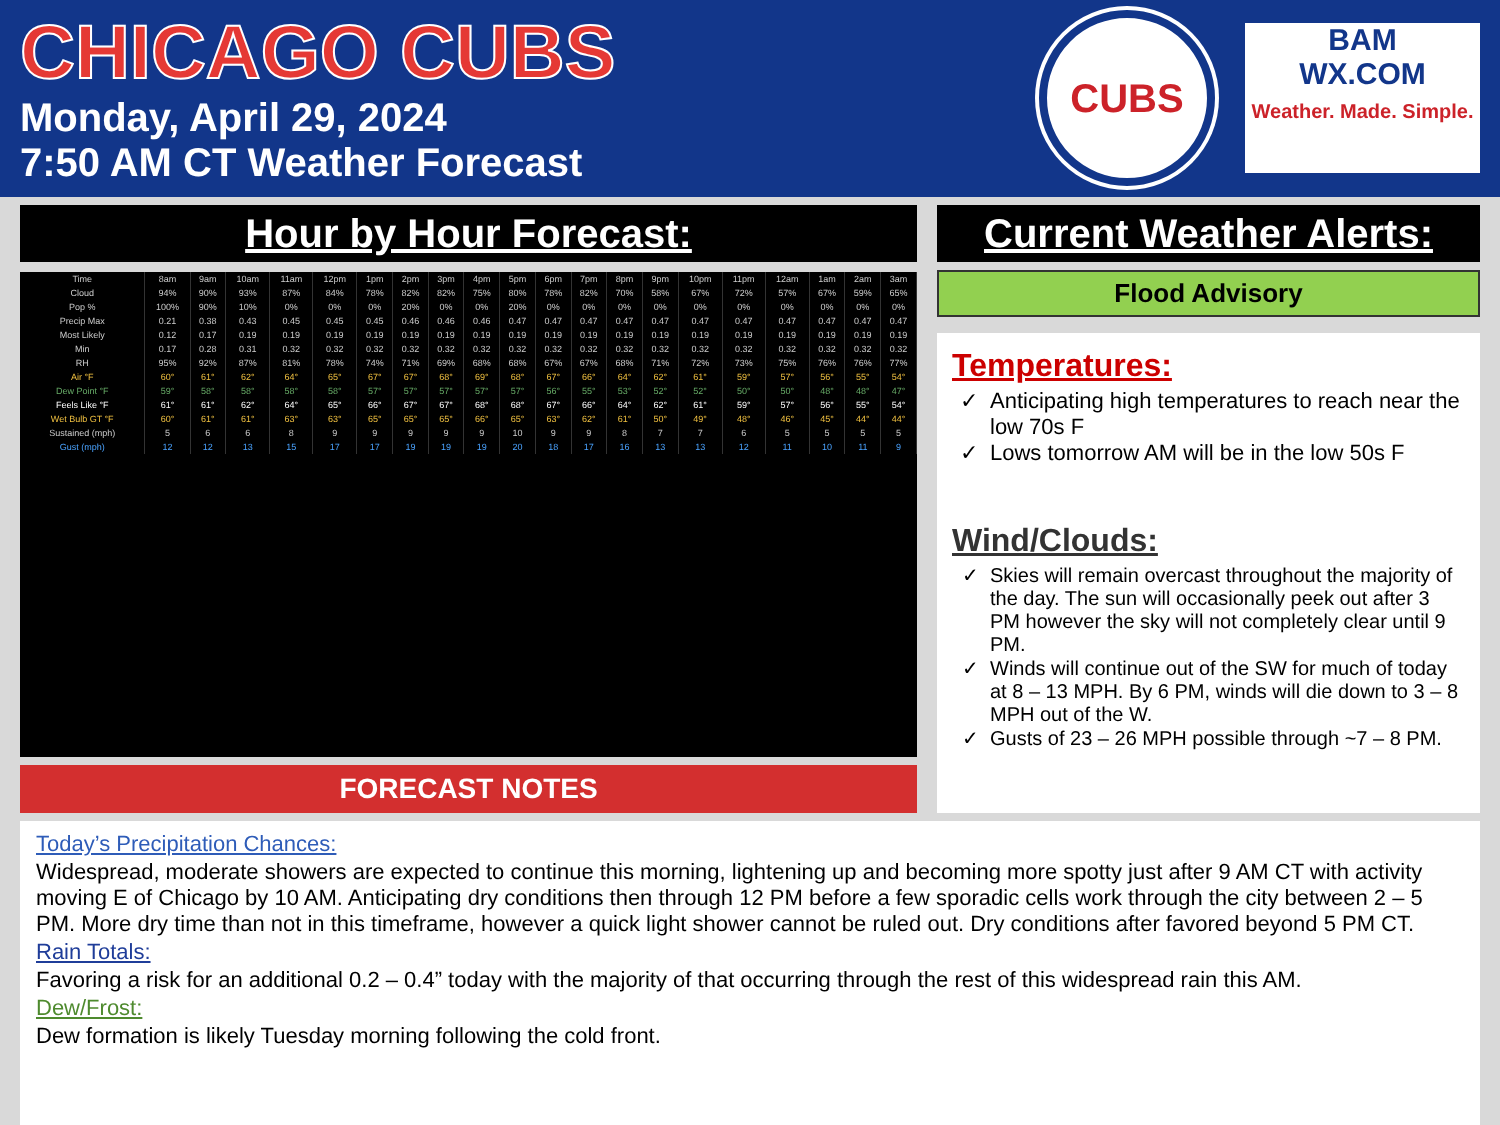CHICAGO CUBS
Monday, April 29, 2024
7:50 AM CT Weather Forecast
CUBS
BAM
WX.COM
Weather. Made. Simple.
Hour by Hour Forecast:
| Time | 8am | 9am | 10am | 11am | 12pm | 1pm | 2pm | 3pm | 4pm | 5pm | 6pm | 7pm | 8pm | 9pm | 10pm | 11pm | 12am | 1am | 2am | 3am |
| Cloud | 94% | 90% | 93% | 87% | 84% | 78% | 82% | 82% | 75% | 80% | 78% | 82% | 70% | 58% | 67% | 72% | 57% | 67% | 59% | 65% |
| Pop % | 100% | 90% | 10% | 0% | 0% | 0% | 20% | 0% | 0% | 20% | 0% | 0% | 0% | 0% | 0% | 0% | 0% | 0% | 0% | 0% |
| Precip Max | 0.21 | 0.38 | 0.43 | 0.45 | 0.45 | 0.45 | 0.46 | 0.46 | 0.46 | 0.47 | 0.47 | 0.47 | 0.47 | 0.47 | 0.47 | 0.47 | 0.47 | 0.47 | 0.47 | 0.47 |
| Most Likely | 0.12 | 0.17 | 0.19 | 0.19 | 0.19 | 0.19 | 0.19 | 0.19 | 0.19 | 0.19 | 0.19 | 0.19 | 0.19 | 0.19 | 0.19 | 0.19 | 0.19 | 0.19 | 0.19 | 0.19 |
| Min | 0.17 | 0.28 | 0.31 | 0.32 | 0.32 | 0.32 | 0.32 | 0.32 | 0.32 | 0.32 | 0.32 | 0.32 | 0.32 | 0.32 | 0.32 | 0.32 | 0.32 | 0.32 | 0.32 | 0.32 |
| RH | 95% | 92% | 87% | 81% | 78% | 74% | 71% | 69% | 68% | 68% | 67% | 67% | 68% | 71% | 72% | 73% | 75% | 76% | 76% | 77% |
| Air °F | 60° | 61° | 62° | 64° | 65° | 67° | 67° | 68° | 69° | 68° | 67° | 66° | 64° | 62° | 61° | 59° | 57° | 56° | 55° | 54° |
| Dew Point °F | 59° | 58° | 58° | 58° | 58° | 57° | 57° | 57° | 57° | 57° | 56° | 55° | 53° | 52° | 52° | 50° | 50° | 48° | 48° | 47° |
| Feels Like °F | 61° | 61° | 62° | 64° | 65° | 66° | 67° | 67° | 68° | 68° | 67° | 66° | 64° | 62° | 61° | 59° | 57° | 56° | 55° | 54° |
| Wet Bulb GT °F | 60° | 61° | 61° | 63° | 63° | 65° | 65° | 65° | 66° | 65° | 63° | 62° | 61° | 50° | 49° | 48° | 46° | 45° | 44° | 44° |
| Sustained (mph) | 5 | 6 | 6 | 8 | 9 | 9 | 9 | 9 | 9 | 10 | 9 | 9 | 8 | 7 | 7 | 6 | 5 | 5 | 5 | 5 |
| Gust (mph) | 12 | 12 | 13 | 15 | 17 | 17 | 19 | 19 | 19 | 20 | 18 | 17 | 16 | 13 | 13 | 12 | 11 | 10 | 11 | 9 |
FORECAST NOTES
Current Weather Alerts:
Flood Advisory
Temperatures:
Anticipating high temperatures to reach near the low 70s F
Lows tomorrow AM will be in the low 50s F
Wind/Clouds:
Skies will remain overcast throughout the majority of the day. The sun will occasionally peek out after 3 PM however the sky will not completely clear until 9 PM.
Winds will continue out of the SW for much of today at 8 – 13 MPH. By 6 PM, winds will die down to 3 – 8 MPH out of the W.
Gusts of 23 – 26 MPH possible through ~7 – 8 PM.
Today’s Precipitation Chances:
Widespread, moderate showers are expected to continue this morning, lightening up and becoming more spotty just after 9 AM CT with activity moving E of Chicago by 10 AM. Anticipating dry conditions then through 12 PM before a few sporadic cells work through the city between 2 – 5 PM. More dry time than not in this timeframe, however a quick light shower cannot be ruled out. Dry conditions after favored beyond 5 PM CT.
Rain Totals:
Favoring a risk for an additional 0.2 – 0.4” today with the majority of that occurring through the rest of this widespread rain this AM.
Dew/Frost:
Dew formation is likely Tuesday morning following the cold front.